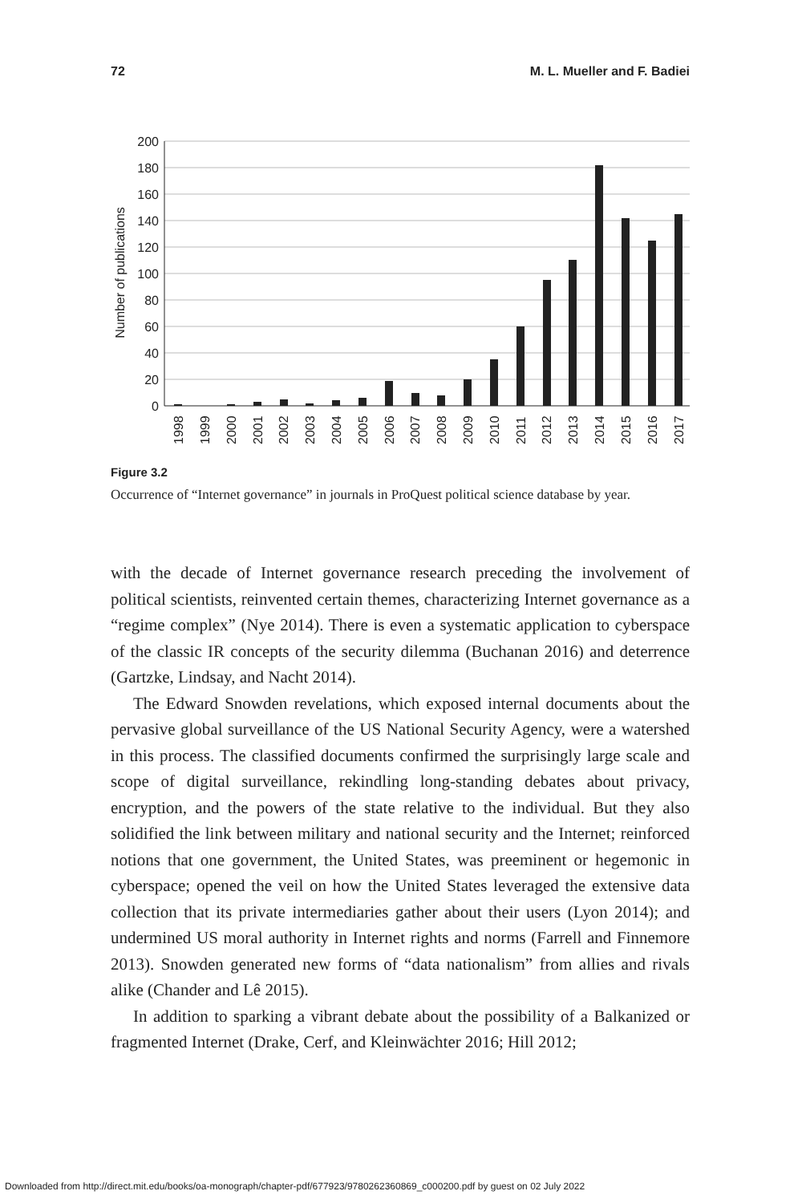72 M. L. Mueller and F. Badiei
200
180
160
140
120
100
80
60
40
20
0
Number of publications
1998
1999
2000
2001
2002
2003
2004
2005
2006
2007
2008
2009
2010
2011
2012
2013
2014
2015
2016
2017
Figure 3.2
Occurrence of “Internet governance” in journals in ProQuest political science database by year.
with the decade of Internet governance research preceding the involvement of political scientists, reinvented certain themes, characterizing Internet governance as a “regime complex” (Nye 2014). There is even a systematic application to cyberspace of the classic IR concepts of the security dilemma (Buchanan 2016) and deterrence (Gartzke, Lindsay, and Nacht 2014).
The Edward Snowden revelations, which exposed internal documents about the pervasive global surveillance of the US National Security Agency, were a watershed in this process. The classified documents confirmed the surprisingly large scale and scope of digital surveillance, rekindling long-standing debates about privacy, encryption, and the powers of the state relative to the individual. But they also solidified the link between military and national security and the Internet; reinforced notions that one government, the United States, was preeminent or hegemonic in cyberspace; opened the veil on how the United States leveraged the extensive data collection that its private intermediaries gather about their users (Lyon 2014); and undermined US moral authority in Internet rights and norms (Farrell and Finnemore 2013). Snowden generated new forms of “data nationalism” from allies and rivals alike (Chander and Lê 2015).
In addition to sparking a vibrant debate about the possibility of a Balkanized or fragmented Internet (Drake, Cerf, and Kleinwächter 2016; Hill 2012;
Downloaded from http://direct.mit.edu/books/oa-monograph/chapter-pdf/677923/9780262360869_c000200.pdf by guest on 02 July 2022